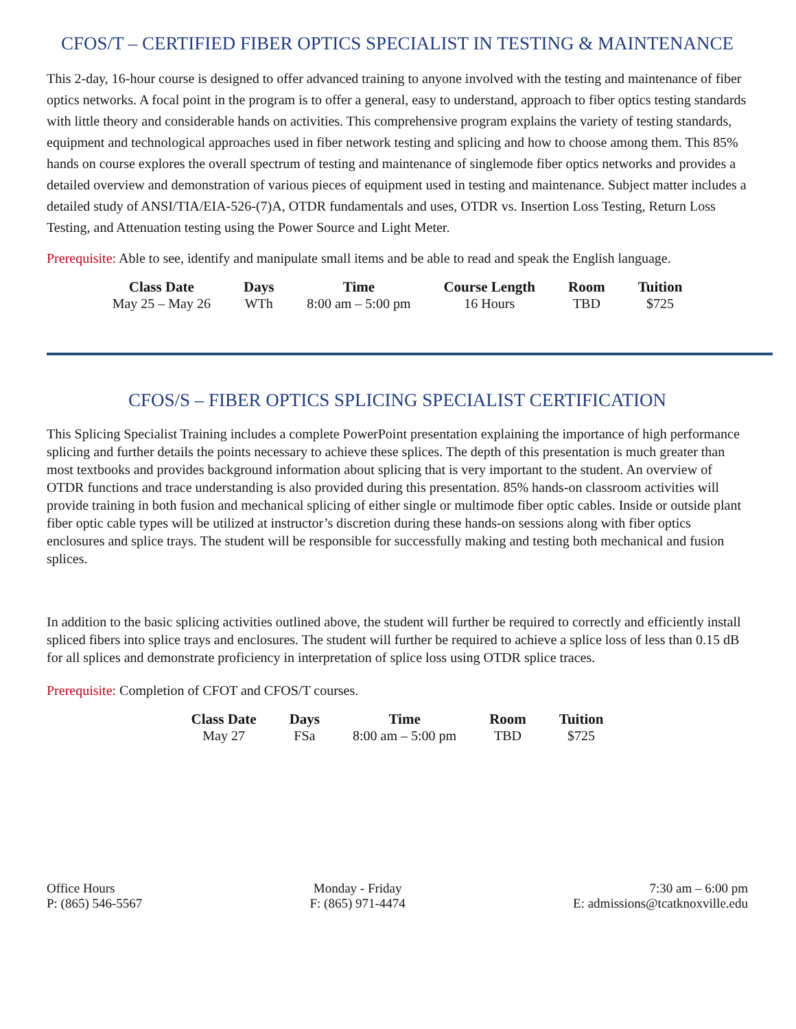CFOS/T – CERTIFIED FIBER OPTICS SPECIALIST IN TESTING & MAINTENANCE
This 2-day, 16-hour course is designed to offer advanced training to anyone involved with the testing and maintenance of fiber optics networks. A focal point in the program is to offer a general, easy to understand, approach to fiber optics testing standards with little theory and considerable hands on activities. This comprehensive program explains the variety of testing standards, equipment and technological approaches used in fiber network testing and splicing and how to choose among them. This 85% hands on course explores the overall spectrum of testing and maintenance of singlemode fiber optics networks and provides a detailed overview and demonstration of various pieces of equipment used in testing and maintenance. Subject matter includes a detailed study of ANSI/TIA/EIA-526-(7)A, OTDR fundamentals and uses, OTDR vs. Insertion Loss Testing, Return Loss Testing, and Attenuation testing using the Power Source and Light Meter.
Prerequisite: Able to see, identify and manipulate small items and be able to read and speak the English language.
| Class Date | Days | Time | Course Length | Room | Tuition |
| --- | --- | --- | --- | --- | --- |
| May 25 – May 26 | WTh | 8:00 am – 5:00 pm | 16 Hours | TBD | $725 |
CFOS/S – FIBER OPTICS SPLICING SPECIALIST CERTIFICATION
This Splicing Specialist Training includes a complete PowerPoint presentation explaining the importance of high performance splicing and further details the points necessary to achieve these splices. The depth of this presentation is much greater than most textbooks and provides background information about splicing that is very important to the student. An overview of OTDR functions and trace understanding is also provided during this presentation. 85% hands-on classroom activities will provide training in both fusion and mechanical splicing of either single or multimode fiber optic cables. Inside or outside plant fiber optic cable types will be utilized at instructor’s discretion during these hands-on sessions along with fiber optics enclosures and splice trays. The student will be responsible for successfully making and testing both mechanical and fusion splices.
In addition to the basic splicing activities outlined above, the student will further be required to correctly and efficiently install spliced fibers into splice trays and enclosures. The student will further be required to achieve a splice loss of less than 0.15 dB for all splices and demonstrate proficiency in interpretation of splice loss using OTDR splice traces.
Prerequisite: Completion of CFOT and CFOS/T courses.
| Class Date | Days | Time | Room | Tuition |
| --- | --- | --- | --- | --- |
| May 27 | FSa | 8:00 am – 5:00 pm | TBD | $725 |
Office Hours
P: (865) 546-5567
Monday - Friday
F: (865) 971-4474
7:30 am – 6:00 pm
E: admissions@tcatknoxville.edu